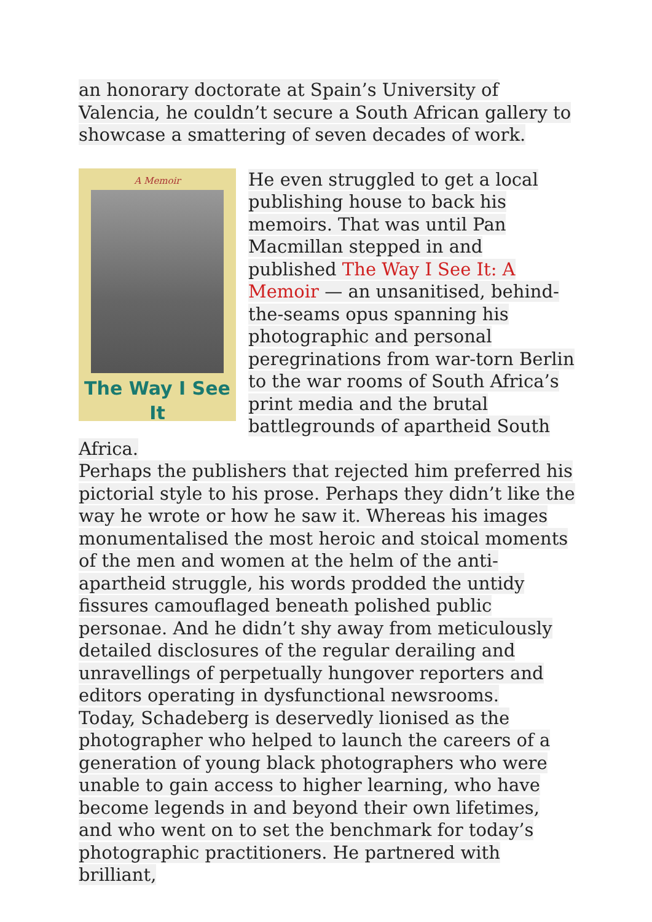an honorary doctorate at Spain’s University of Valencia, he couldn’t secure a South African gallery to showcase a smattering of seven decades of work.
A Memoir
The Way I See It
He even struggled to get a local publishing house to back his memoirs. That was until Pan Macmillan stepped in and published The Way I See It: A Memoir — an unsanitised, behind-the-seams opus spanning his photographic and personal peregrinations from war-torn Berlin to the war rooms of South Africa’s print media and the brutal battlegrounds of apartheid South Africa.
Perhaps the publishers that rejected him preferred his pictorial style to his prose. Perhaps they didn’t like the way he wrote or how he saw it. Whereas his images monumentalised the most heroic and stoical moments of the men and women at the helm of the anti-apartheid struggle, his words prodded the untidy fissures camouflaged beneath polished public personae. And he didn’t shy away from meticulously detailed disclosures of the regular derailing and unravellings of perpetually hungover reporters and editors operating in dysfunctional newsrooms.
Today, Schadeberg is deservedly lionised as the photographer who helped to launch the careers of a generation of young black photographers who were unable to gain access to higher learning, who have become legends in and beyond their own lifetimes, and who went on to set the benchmark for today’s photographic practitioners. He partnered with brilliant,